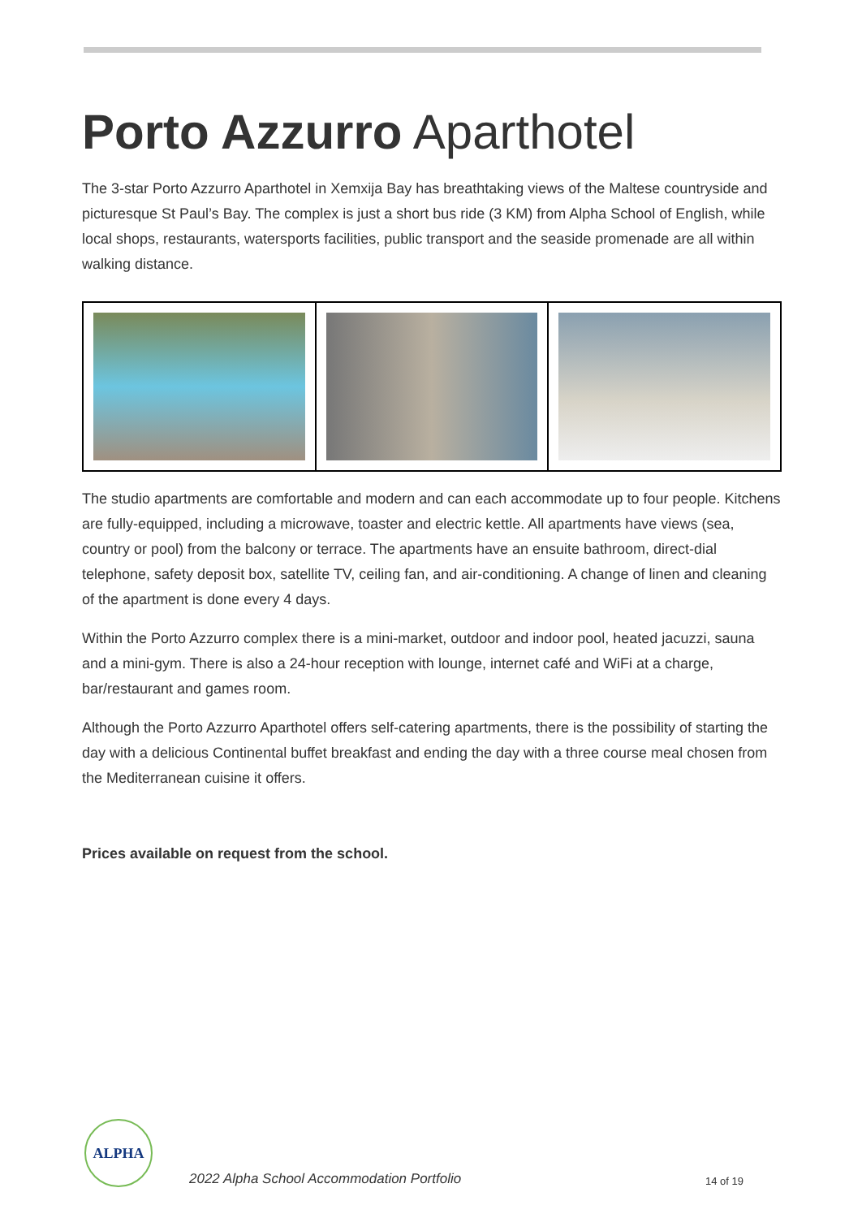Porto Azzurro Aparthotel
The 3-star Porto Azzurro Aparthotel in Xemxija Bay has breathtaking views of the Maltese countryside and picturesque St Paul’s Bay. The complex is just a short bus ride (3 KM) from Alpha School of English, while local shops, restaurants, watersports facilities, public transport and the seaside promenade are all within walking distance.
The studio apartments are comfortable and modern and can each accommodate up to four people. Kitchens are fully-equipped, including a microwave, toaster and electric kettle. All apartments have views (sea, country or pool) from the balcony or terrace. The apartments have an ensuite bathroom, direct-dial telephone, safety deposit box, satellite TV, ceiling fan, and air-conditioning. A change of linen and cleaning of the apartment is done every 4 days.
Within the Porto Azzurro complex there is a mini-market, outdoor and indoor pool, heated jacuzzi, sauna and a mini-gym. There is also a 24-hour reception with lounge, internet café and WiFi at a charge, bar/restaurant and games room.
Although the Porto Azzurro Aparthotel offers self-catering apartments, there is the possibility of starting the day with a delicious Continental buffet breakfast and ending the day with a three course meal chosen from the Mediterranean cuisine it offers.
Prices available on request from the school.
ALPHA
2022 Alpha School Accommodation Portfolio
14 of 19